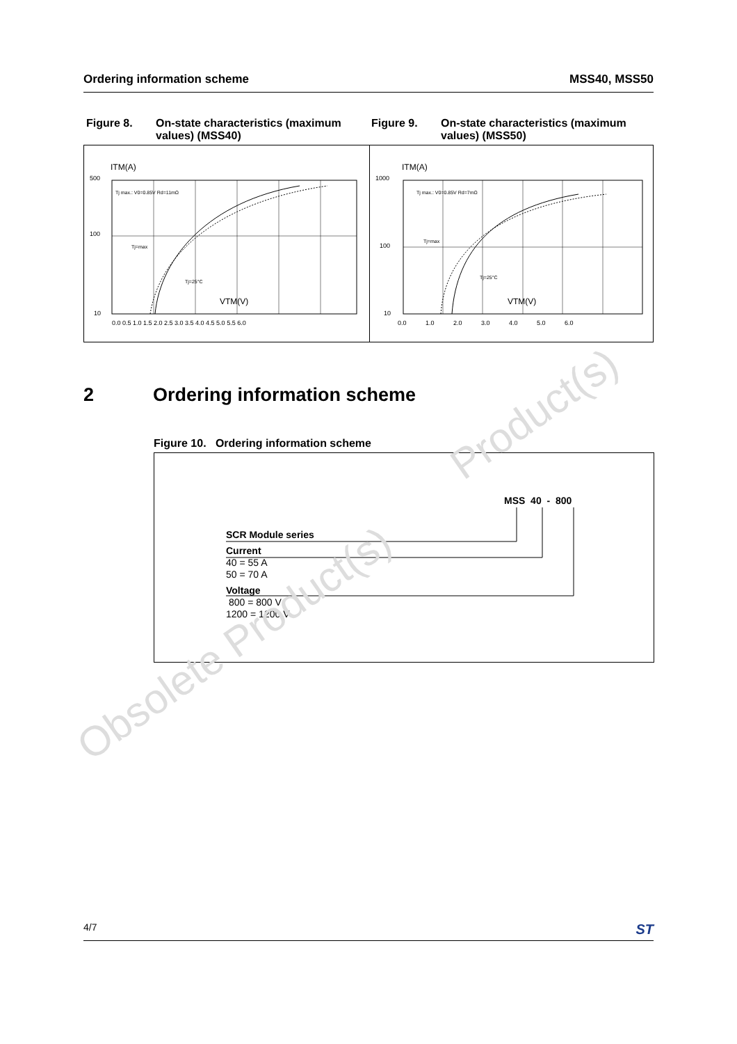Ordering information scheme MSS40, MSS50
Figure 8. On-state characteristics (maximum values) (MSS40)
Figure 9. On-state characteristics (maximum values) (MSS50)
ITM(A)
500
100
10
0.0 0.5 1.0 1.5 2.0 2.5 3.0 3.5 4.0 4.5 5.0 5.5 6.0
VTM(V)
Tj=25°C
Tj=max
Tj max.: V0=0.85V Rd=11mΩ
ITM(A)
1000
100
10
0.0 1.0 2.0 3.0 4.0 5.0 6.0
VTM(V)
Tj=25°C
Tj=max
Tj max.: V0=0.85V Rd=7mΩ
2 Ordering information scheme
Figure 10. Ordering information scheme
MSS 40 - 800
SCR Module series
Current
40 = 55 A
50 = 70 A
Voltage
800 = 800 V
1200 = 1200 V
Obsolete Product(s)
Product(s)
4/7 ST